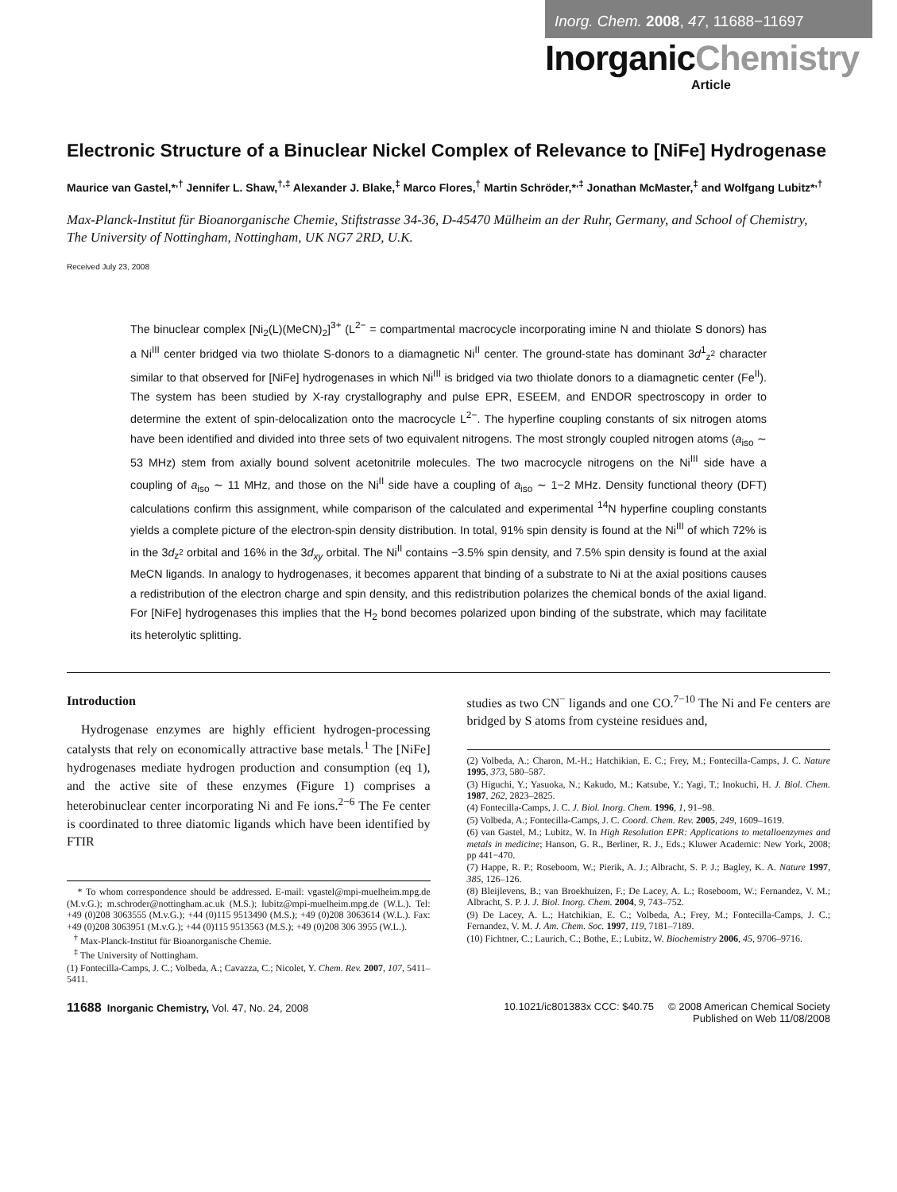Inorg. Chem. 2008, 47, 11688−11697
InorganicChemistry
Article
Electronic Structure of a Binuclear Nickel Complex of Relevance to [NiFe] Hydrogenase
Maurice van Gastel,*<sup>,†</sup> Jennifer L. Shaw,<sup>†,‡</sup> Alexander J. Blake,<sup>‡</sup> Marco Flores,<sup>†</sup> Martin Schröder,*<sup>,‡</sup> Jonathan McMaster,<sup>‡</sup> and Wolfgang Lubitz*<sup>,†</sup>
Max-Planck-Institut für Bioanorganische Chemie, Stiftstrasse 34-36, D-45470 Mülheim an der Ruhr, Germany, and School of Chemistry, The University of Nottingham, Nottingham, UK NG7 2RD, U.K.
Received July 23, 2008
The binuclear complex [Ni<sub>2</sub>(L)(MeCN)<sub>2</sub>]<sup>3+</sup> (L<sup>2−</sup> = compartmental macrocycle incorporating imine N and thiolate S donors) has a Ni<sup>III</sup> center bridged via two thiolate S-donors to a diamagnetic Ni<sup>II</sup> center. The ground-state has dominant 3d<sup>1</sup><sub>z<sup>2</sup></sub> character similar to that observed for [NiFe] hydrogenases in which Ni<sup>III</sup> is bridged via two thiolate donors to a diamagnetic center (Fe<sup>II</sup>). The system has been studied by X-ray crystallography and pulse EPR, ESEEM, and ENDOR spectroscopy in order to determine the extent of spin-delocalization onto the macrocycle L<sup>2−</sup>. The hyperfine coupling constants of six nitrogen atoms have been identified and divided into three sets of two equivalent nitrogens. The most strongly coupled nitrogen atoms (a<sub>iso</sub> ∼ 53 MHz) stem from axially bound solvent acetonitrile molecules. The two macrocycle nitrogens on the Ni<sup>III</sup> side have a coupling of a<sub>iso</sub> ∼ 11 MHz, and those on the Ni<sup>II</sup> side have a coupling of a<sub>iso</sub> ∼ 1−2 MHz. Density functional theory (DFT) calculations confirm this assignment, while comparison of the calculated and experimental <sup>14</sup>N hyperfine coupling constants yields a complete picture of the electron-spin density distribution. In total, 91% spin density is found at the Ni<sup>III</sup> of which 72% is in the 3d<sub>z<sup>2</sup></sub> orbital and 16% in the 3d<sub>xy</sub> orbital. The Ni<sup>II</sup> contains −3.5% spin density, and 7.5% spin density is found at the axial MeCN ligands. In analogy to hydrogenases, it becomes apparent that binding of a substrate to Ni at the axial positions causes a redistribution of the electron charge and spin density, and this redistribution polarizes the chemical bonds of the axial ligand. For [NiFe] hydrogenases this implies that the H<sub>2</sub> bond becomes polarized upon binding of the substrate, which may facilitate its heterolytic splitting.
Introduction
Hydrogenase enzymes are highly efficient hydrogen-processing catalysts that rely on economically attractive base metals.<sup>1</sup> The [NiFe] hydrogenases mediate hydrogen production and consumption (eq 1), and the active site of these enzymes (Figure 1) comprises a heterobinuclear center incorporating Ni and Fe ions.<sup>2−6</sup> The Fe center is coordinated to three diatomic ligands which have been identified by FTIR
* To whom correspondence should be addressed. E-mail: vgastel@mpi-muelheim.mpg.de (M.v.G.); m.schroder@nottingham.ac.uk (M.S.); lubitz@mpi-muelheim.mpg.de (W.L.). Tel: +49 (0)208 3063555 (M.v.G.); +44 (0)115 9513490 (M.S.); +49 (0)208 3063614 (W.L.). Fax: +49 (0)208 3063951 (M.v.G.); +44 (0)115 9513563 (M.S.); +49 (0)208 306 3955 (W.L.).
<sup>†</sup> Max-Planck-Institut für Bioanorganische Chemie.
<sup>‡</sup> The University of Nottingham.
(1) Fontecilla-Camps, J. C.; Volbeda, A.; Cavazza, C.; Nicolet, Y. Chem. Rev. 2007, 107, 5411–5411.
studies as two CN<sup>−</sup> ligands and one CO.<sup>7−10</sup> The Ni and Fe centers are bridged by S atoms from cysteine residues and,
(2) Volbeda, A.; Charon, M.-H.; Hatchikian, E. C.; Frey, M.; Fontecilla-Camps, J. C. Nature 1995, 373, 580–587.
(3) Higuchi, Y.; Yasuoka, N.; Kakudo, M.; Katsube, Y.; Yagi, T.; Inokuchi, H. J. Biol. Chem. 1987, 262, 2823–2825.
(4) Fontecilla-Camps, J. C. J. Biol. Inorg. Chem. 1996, 1, 91–98.
(5) Volbeda, A.; Fontecilla-Camps, J. C. Coord. Chem. Rev. 2005, 249, 1609–1619.
(6) van Gastel, M.; Lubitz, W. In High Resolution EPR: Applications to metalloenzymes and metals in medicine; Hanson, G. R., Berliner, R. J., Eds.; Kluwer Academic: New York, 2008; pp 441−470.
(7) Happe, R. P.; Roseboom, W.; Pierik, A. J.; Albracht, S. P. J.; Bagley, K. A. Nature 1997, 385, 126–126.
(8) Bleijlevens, B.; van Broekhuizen, F.; De Lacey, A. L.; Roseboom, W.; Fernandez, V. M.; Albracht, S. P. J. J. Biol. Inorg. Chem. 2004, 9, 743–752.
(9) De Lacey, A. L.; Hatchikian, E. C.; Volbeda, A.; Frey, M.; Fontecilla-Camps, J. C.; Fernandez, V. M. J. Am. Chem. Soc. 1997, 119, 7181–7189.
(10) Fichtner, C.; Laurich, C.; Bothe, E.; Lubitz, W. Biochemistry 2006, 45, 9706–9716.
11688 Inorganic Chemistry, Vol. 47, No. 24, 2008
10.1021/ic801383x CCC: $40.75 © 2008 American Chemical Society
Published on Web 11/08/2008